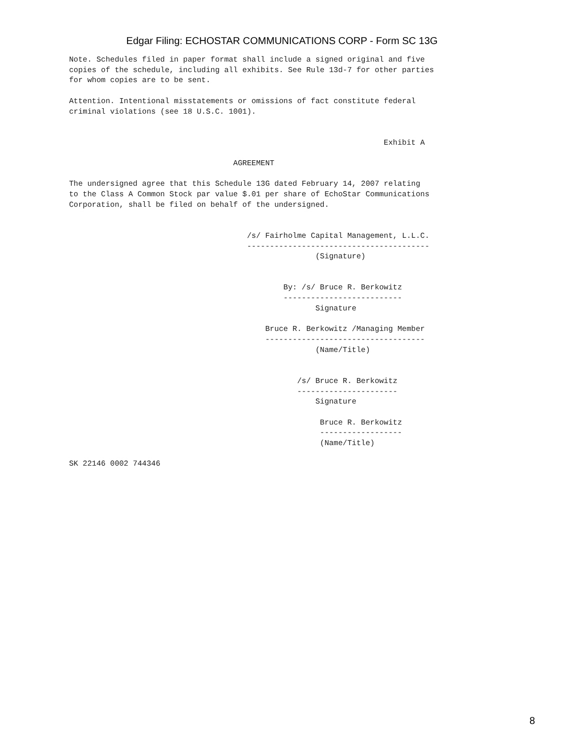Edgar Filing: ECHOSTAR COMMUNICATIONS CORP - Form SC 13G
Note. Schedules filed in paper format shall include a signed original and five
copies of the schedule, including all exhibits. See Rule 13d-7 for other parties
for whom copies are to be sent.

Attention. Intentional misstatements or omissions of fact constitute federal
criminal violations (see 18 U.S.C. 1001).


                                                                     Exhibit A

                                    AGREEMENT

The undersigned agree that this Schedule 13G dated February 14, 2007 relating
to the Class A Common Stock par value $.01 per share of EchoStar Communications
Corporation, shall be filed on behalf of the undersigned.


                                       /s/ Fairholme Capital Management, L.L.C.
                                       ----------------------------------------
                                                      (Signature)


                                               By: /s/ Bruce R. Berkowitz
                                               --------------------------
                                                      Signature

                                           Bruce R. Berkowitz /Managing Member
                                           -----------------------------------
                                                      (Name/Title)


                                                  /s/ Bruce R. Berkowitz
                                                  ----------------------
                                                      Signature

                                                       Bruce R. Berkowitz
                                                       ------------------
                                                       (Name/Title)

SK 22146 0002 744346
8